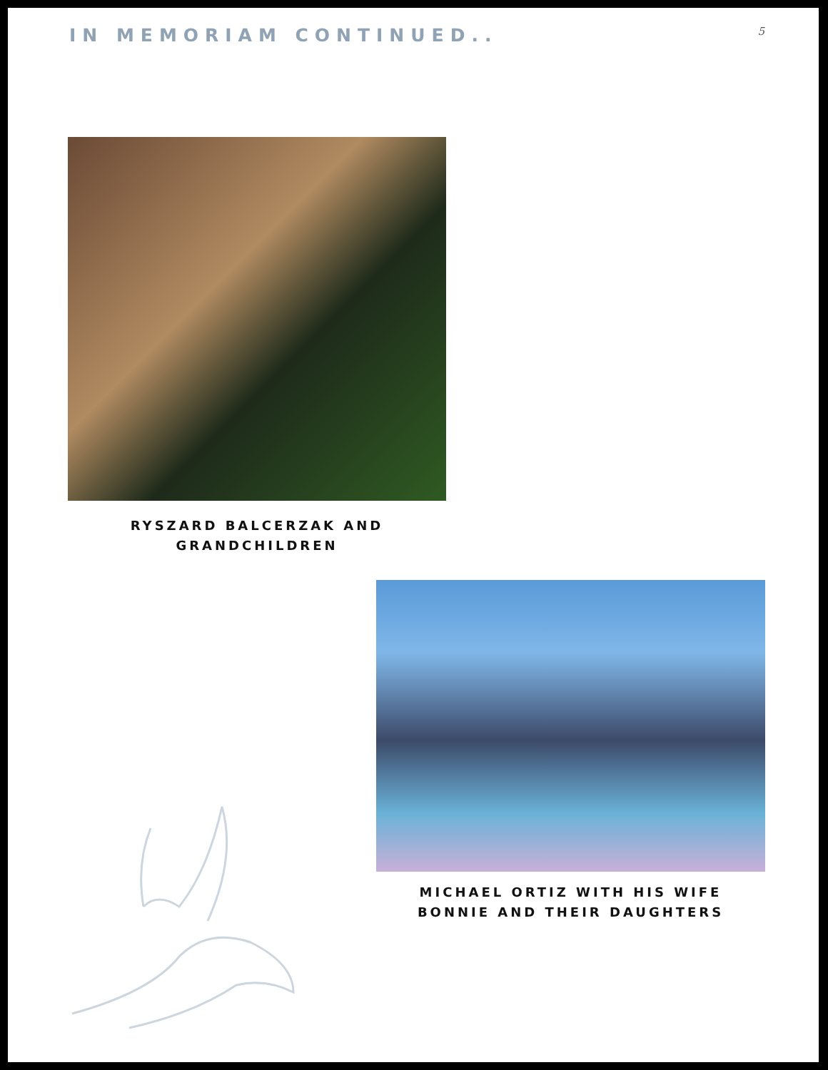IN MEMORIAM CONTINUED..
5
RYSZARD BALCERZAK AND
GRANDCHILDREN
MICHAEL ORTIZ WITH HIS WIFE
BONNIE AND THEIR DAUGHTERS